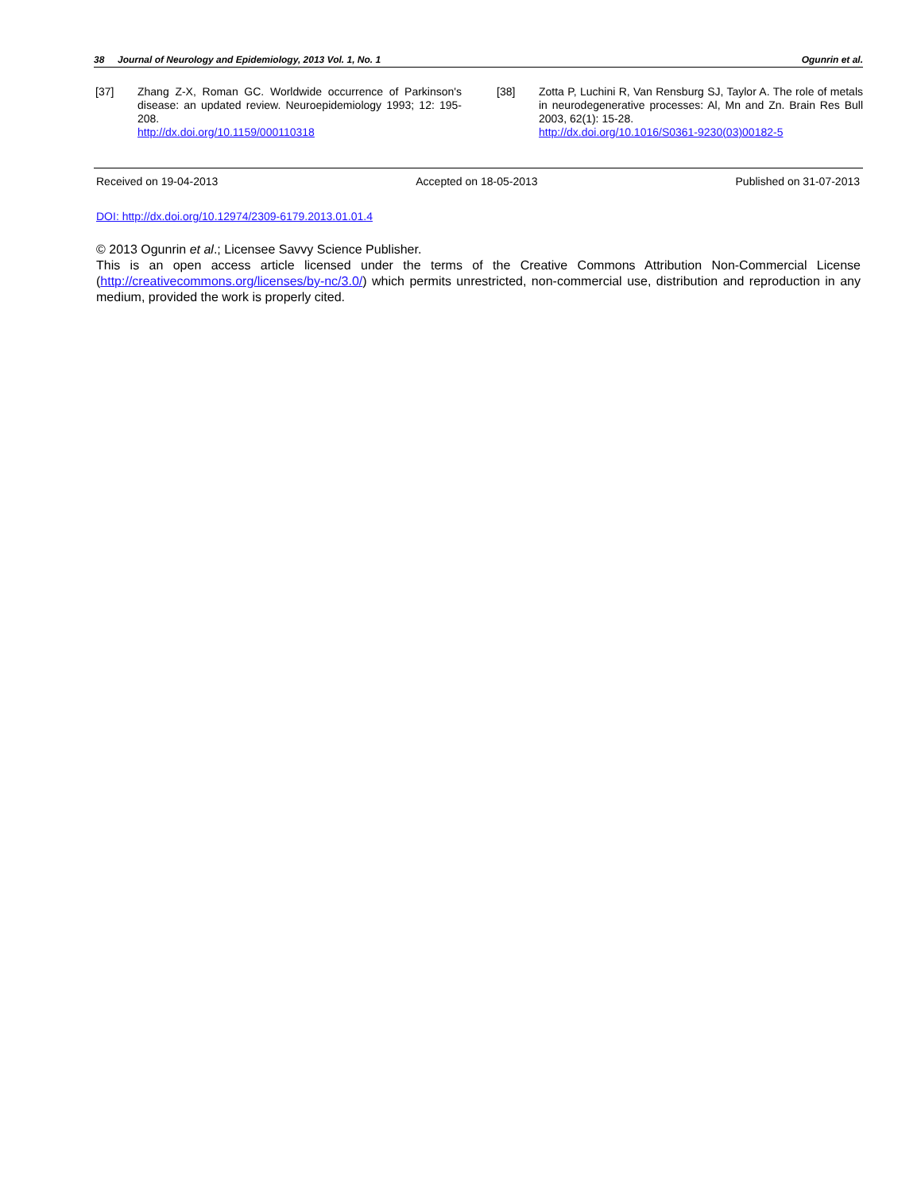38 Journal of Neurology and Epidemiology, 2013 Vol. 1, No. 1 Ogunrin et al.
[37] Zhang Z-X, Roman GC. Worldwide occurrence of Parkinson's disease: an updated review. Neuroepidemiology 1993; 12: 195-208.
http://dx.doi.org/10.1159/000110318
[38] Zotta P, Luchini R, Van Rensburg SJ, Taylor A. The role of metals in neurodegenerative processes: Al, Mn and Zn. Brain Res Bull 2003, 62(1): 15-28.
http://dx.doi.org/10.1016/S0361-9230(03)00182-5
Received on 19-04-2013 Accepted on 18-05-2013 Published on 31-07-2013
DOI: http://dx.doi.org/10.12974/2309-6179.2013.01.01.4
© 2013 Ogunrin et al.; Licensee Savvy Science Publisher.
This is an open access article licensed under the terms of the Creative Commons Attribution Non-Commercial License (http://creativecommons.org/licenses/by-nc/3.0/) which permits unrestricted, non-commercial use, distribution and reproduction in any medium, provided the work is properly cited.